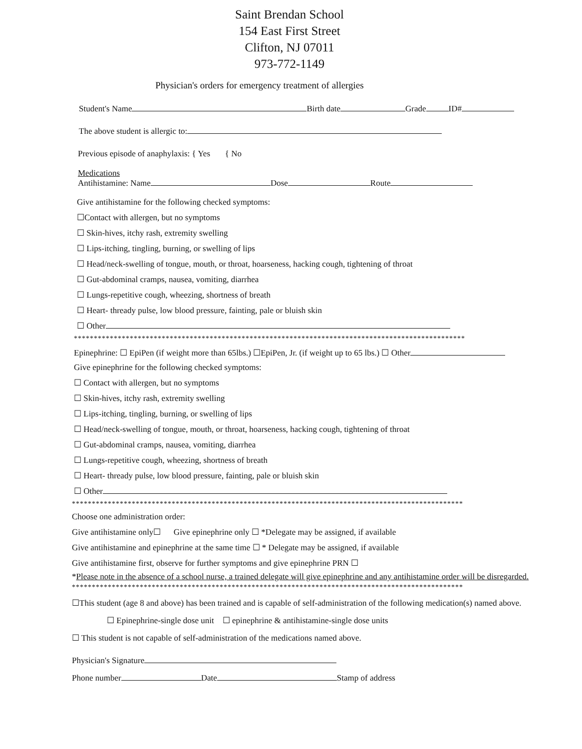Saint Brendan School
154 East First Street
Clifton, NJ 07011
973-772-1149
Physician's orders for emergency treatment of allergies
Student's Name Birth date Grade ID#
The above student is allergic to:
Previous episode of anaphylaxis: { Yes { No
Medications
Antihistamine: Name Dose Route
Give antihistamine for the following checked symptoms:
☐Contact with allergen, but no symptoms
☐ Skin-hives, itchy rash, extremity swelling
☐ Lips-itching, tingling, burning, or swelling of lips
☐ Head/neck-swelling of tongue, mouth, or throat, hoarseness, hacking cough, tightening of throat
☐ Gut-abdominal cramps, nausea, vomiting, diarrhea
☐ Lungs-repetitive cough, wheezing, shortness of breath
☐ Heart- thready pulse, low blood pressure, fainting, pale or bluish skin
☐ Other
**************************************************************************************************
Epinephrine: ☐ EpiPen (if weight more than 65lbs.) ☐EpiPen, Jr. (if weight up to 65 lbs.) ☐ Other
Give epinephrine for the following checked symptoms:
☐ Contact with allergen, but no symptoms
☐ Skin-hives, itchy rash, extremity swelling
☐ Lips-itching, tingling, burning, or swelling of lips
☐ Head/neck-swelling of tongue, mouth, or throat, hoarseness, hacking cough, tightening of throat
☐ Gut-abdominal cramps, nausea, vomiting, diarrhea
☐ Lungs-repetitive cough, wheezing, shortness of breath
☐ Heart- thready pulse, low blood pressure, fainting, pale or bluish skin
☐ Other
**************************************************************************************************
Choose one administration order:
Give antihistamine only☐ Give epinephrine only ☐ *Delegate may be assigned, if available
Give antihistamine and epinephrine at the same time ☐ * Delegate may be assigned, if available
Give antihistamine first, observe for further symptoms and give epinephrine PRN ☐
*Please note in the absence of a school nurse, a trained delegate will give epinephrine and any antihistamine order will be disregarded.
**************************************************************************************************
☐This student (age 8 and above) has been trained and is capable of self-administration of the following medication(s) named above.
☐ Epinephrine-single dose unit ☐ epinephrine & antihistamine-single dose units
☐ This student is not capable of self-administration of the medications named above.
Physician's Signature
Phone number Date Stamp of address